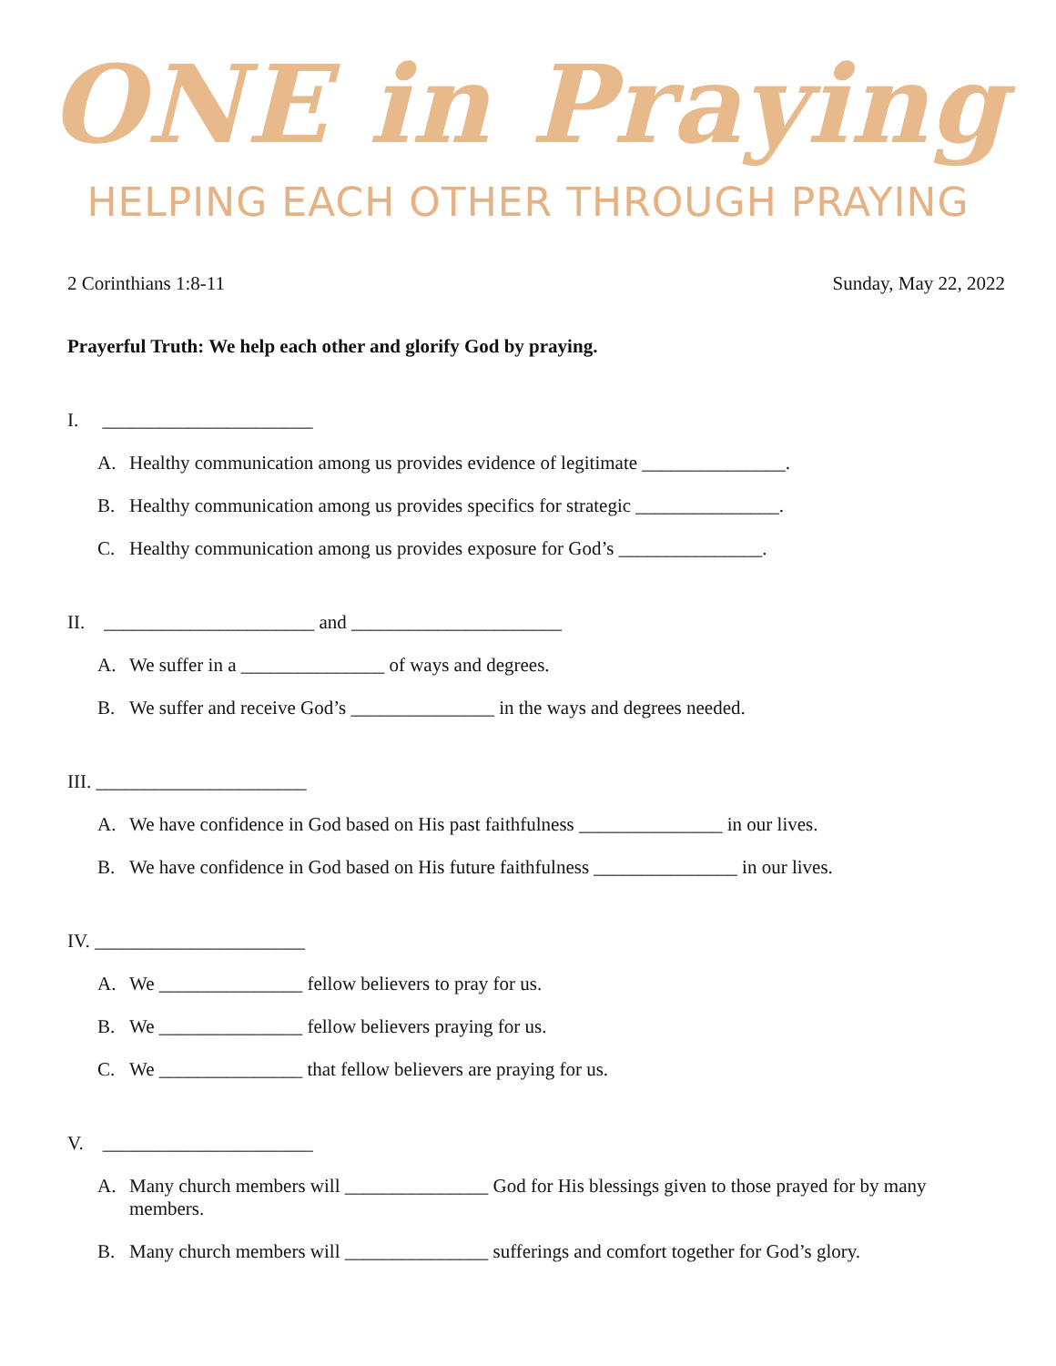ONE in Praying
HELPING EACH OTHER THROUGH PRAYING
2 Corinthians 1:8-11 Sunday, May 22, 2022
Prayerful Truth: We help each other and glorify God by praying.
I. ______________________
A. Healthy communication among us provides evidence of legitimate _______________.
B. Healthy communication among us provides specifics for strategic _______________.
C. Healthy communication among us provides exposure for God’s _______________.
II. ______________________ and ______________________
A. We suffer in a _______________ of ways and degrees.
B. We suffer and receive God’s _______________ in the ways and degrees needed.
III. ______________________
A. We have confidence in God based on His past faithfulness _______________ in our lives.
B. We have confidence in God based on His future faithfulness _______________ in our lives.
IV. ______________________
A. We _______________ fellow believers to pray for us.
B. We _______________ fellow believers praying for us.
C. We _______________ that fellow believers are praying for us.
V. ______________________
A. Many church members will _______________ God for His blessings given to those prayed for by many members.
B. Many church members will _______________ sufferings and comfort together for God’s glory.